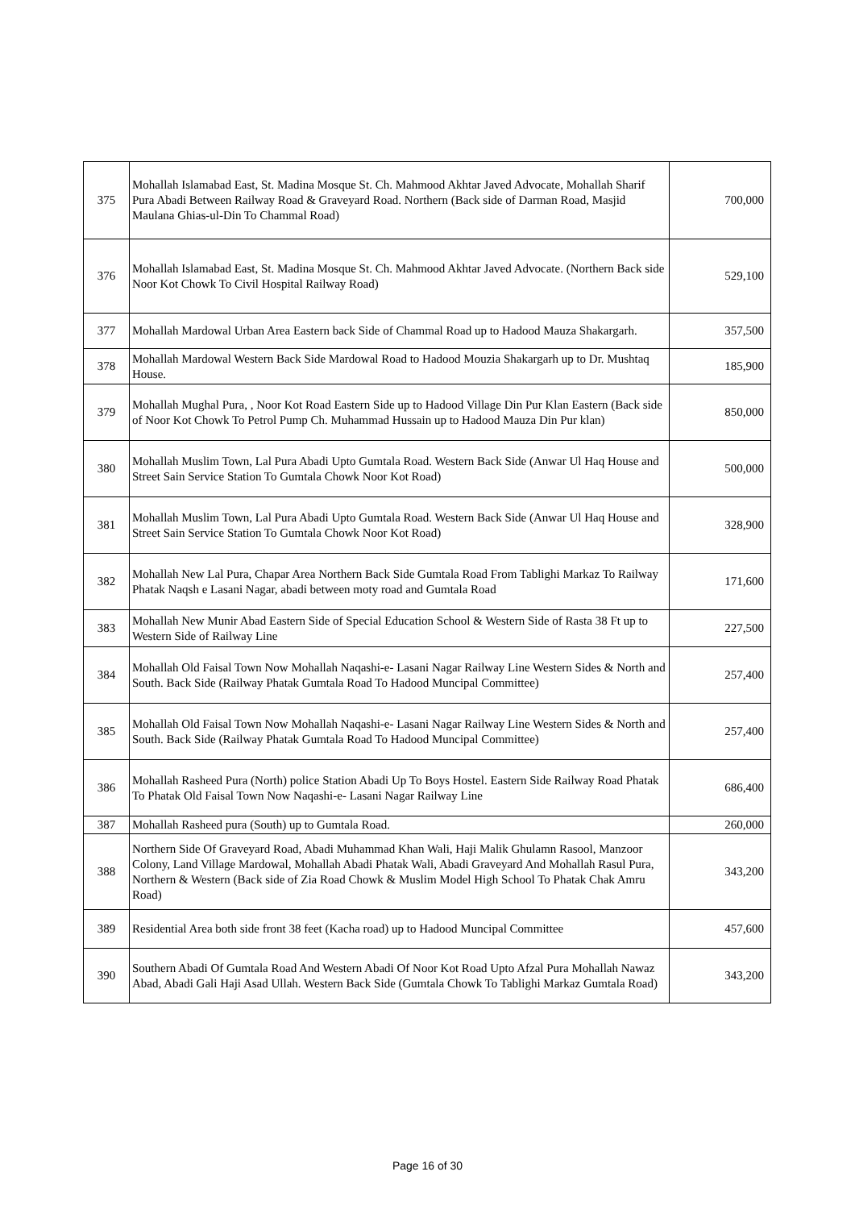| 375 | Mohallah Islamabad East, St. Madina Mosque St. Ch. Mahmood Akhtar Javed Advocate, Mohallah Sharif Pura Abadi Between Railway Road & Graveyard Road. Northern (Back side of Darman Road, Masjid Maulana Ghias-ul-Din To Chammal Road) | 700,000 |
| 376 | Mohallah Islamabad East, St. Madina Mosque St. Ch. Mahmood Akhtar Javed Advocate. (Northern Back side Noor Kot Chowk To Civil Hospital Railway Road) | 529,100 |
| 377 | Mohallah Mardowal Urban Area Eastern back Side of Chammal Road up to Hadood Mauza Shakargarh. | 357,500 |
| 378 | Mohallah Mardowal Western Back Side Mardowal Road to Hadood Mouzia Shakargarh up to Dr. Mushtaq House. | 185,900 |
| 379 | Mohallah Mughal Pura, , Noor Kot Road Eastern Side up to Hadood Village Din Pur Klan Eastern (Back side of Noor Kot Chowk To Petrol Pump Ch. Muhammad Hussain up to Hadood Mauza Din Pur klan) | 850,000 |
| 380 | Mohallah Muslim Town, Lal Pura Abadi Upto Gumtala Road. Western Back Side (Anwar Ul Haq House and Street Sain Service Station To Gumtala Chowk Noor Kot Road) | 500,000 |
| 381 | Mohallah Muslim Town, Lal Pura Abadi Upto Gumtala Road. Western Back Side (Anwar Ul Haq House and Street Sain Service Station To Gumtala Chowk Noor Kot Road) | 328,900 |
| 382 | Mohallah New Lal Pura, Chapar Area Northern Back Side Gumtala Road From Tablighi Markaz To Railway Phatak Naqsh e Lasani Nagar, abadi between moty road and Gumtala Road | 171,600 |
| 383 | Mohallah New Munir Abad Eastern Side of Special Education School & Western Side of Rasta 38 Ft up to Western Side of Railway Line | 227,500 |
| 384 | Mohallah Old Faisal Town Now Mohallah Naqashi-e- Lasani Nagar Railway Line Western Sides & North and South. Back Side (Railway Phatak Gumtala Road To Hadood Muncipal Committee) | 257,400 |
| 385 | Mohallah Old Faisal Town Now Mohallah Naqashi-e- Lasani Nagar Railway Line Western Sides & North and South. Back Side (Railway Phatak Gumtala Road To Hadood Muncipal Committee) | 257,400 |
| 386 | Mohallah Rasheed Pura (North) police Station Abadi Up To Boys Hostel. Eastern Side Railway Road Phatak To Phatak Old Faisal Town Now Naqashi-e- Lasani Nagar Railway Line | 686,400 |
| 387 | Mohallah Rasheed pura (South) up to Gumtala Road. | 260,000 |
| 388 | Northern Side Of Graveyard Road, Abadi Muhammad Khan Wali, Haji Malik Ghulamn Rasool, Manzoor Colony, Land Village Mardowal, Mohallah Abadi Phatak Wali, Abadi Graveyard And Mohallah Rasul Pura, Northern & Western (Back side of Zia Road Chowk & Muslim Model High School To Phatak Chak Amru Road) | 343,200 |
| 389 | Residential Area both side front 38 feet (Kacha road) up to Hadood Muncipal Committee | 457,600 |
| 390 | Southern Abadi Of Gumtala Road And Western Abadi Of Noor Kot Road Upto Afzal Pura Mohallah Nawaz Abad, Abadi Gali Haji Asad Ullah. Western Back Side (Gumtala Chowk To Tablighi Markaz Gumtala Road) | 343,200 |
Page 16 of 30